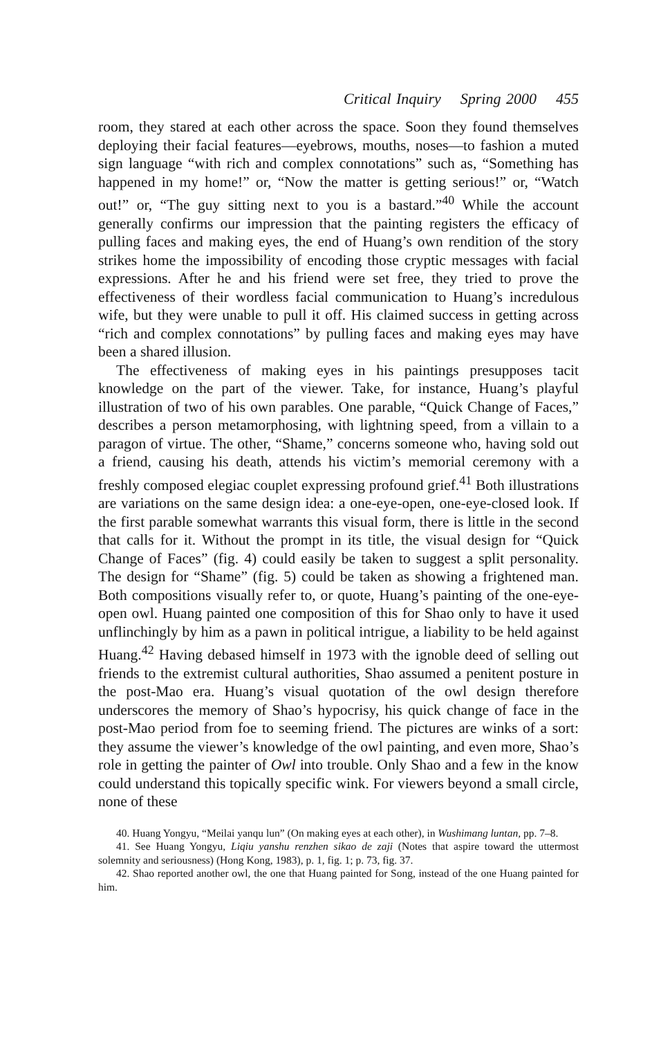Critical Inquiry Spring 2000 455
room, they stared at each other across the space. Soon they found themselves deploying their facial features—eyebrows, mouths, noses—to fashion a muted sign language “with rich and complex connotations” such as, “Something has happened in my home!” or, “Now the matter is getting serious!” or, “Watch out!” or, “The guy sitting next to you is a bastard.”<sup>40</sup> While the account generally confirms our impression that the painting registers the efficacy of pulling faces and making eyes, the end of Huang’s own rendition of the story strikes home the impossibility of encoding those cryptic messages with facial expressions. After he and his friend were set free, they tried to prove the effectiveness of their wordless facial communication to Huang’s incredulous wife, but they were unable to pull it off. His claimed success in getting across “rich and complex connotations” by pulling faces and making eyes may have been a shared illusion.
The effectiveness of making eyes in his paintings presupposes tacit knowledge on the part of the viewer. Take, for instance, Huang’s playful illustration of two of his own parables. One parable, “Quick Change of Faces,” describes a person metamorphosing, with lightning speed, from a villain to a paragon of virtue. The other, “Shame,” concerns someone who, having sold out a friend, causing his death, attends his victim’s memorial ceremony with a freshly composed elegiac couplet expressing profound grief.<sup>41</sup> Both illustrations are variations on the same design idea: a one-eye-open, one-eye-closed look. If the first parable somewhat warrants this visual form, there is little in the second that calls for it. Without the prompt in its title, the visual design for “Quick Change of Faces” (fig. 4) could easily be taken to suggest a split personality. The design for “Shame” (fig. 5) could be taken as showing a frightened man. Both compositions visually refer to, or quote, Huang’s painting of the one-eye-open owl. Huang painted one composition of this for Shao only to have it used unflinchingly by him as a pawn in political intrigue, a liability to be held against Huang.<sup>42</sup> Having debased himself in 1973 with the ignoble deed of selling out friends to the extremist cultural authorities, Shao assumed a penitent posture in the post-Mao era. Huang’s visual quotation of the owl design therefore underscores the memory of Shao’s hypocrisy, his quick change of face in the post-Mao period from foe to seeming friend. The pictures are winks of a sort: they assume the viewer’s knowledge of the owl painting, and even more, Shao’s role in getting the painter of Owl into trouble. Only Shao and a few in the know could understand this topically specific wink. For viewers beyond a small circle, none of these
40. Huang Yongyu, “Meilai yanqu lun” (On making eyes at each other), in Wushimang luntan, pp. 7–8.
41. See Huang Yongyu, Liqiu yanshu renzhen sikao de zaji (Notes that aspire toward the uttermost solemnity and seriousness) (Hong Kong, 1983), p. 1, fig. 1; p. 73, fig. 37.
42. Shao reported another owl, the one that Huang painted for Song, instead of the one Huang painted for him.